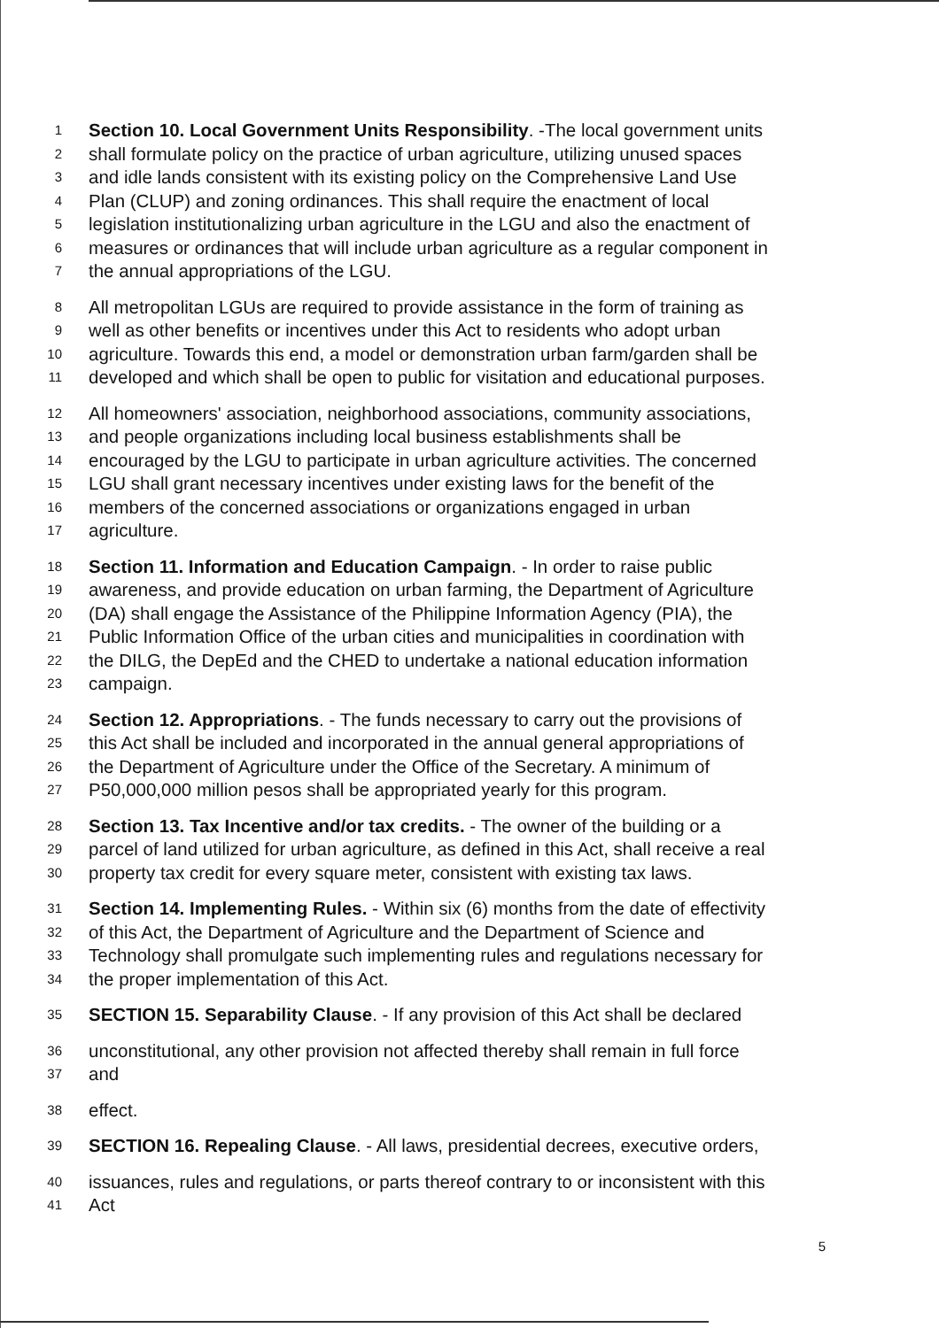1 Section 10. Local Government Units Responsibility. -The local government units
2 shall formulate policy on the practice of urban agriculture, utilizing unused spaces
3 and idle lands consistent with its existing policy on the Comprehensive Land Use
4 Plan (CLUP) and zoning ordinances. This shall require the enactment of local
5 legislation institutionalizing urban agriculture in the LGU and also the enactment of
6 measures or ordinances that will include urban agriculture as a regular component in
7 the annual appropriations of the LGU.
8 All metropolitan LGUs are required to provide assistance in the form of training as
9 well as other benefits or incentives under this Act to residents who adopt urban
10 agriculture. Towards this end, a model or demonstration urban farm/garden shall be
11 developed and which shall be open to public for visitation and educational purposes.
12 All homeowners' association, neighborhood associations, community associations,
13 and people organizations including local business establishments shall be
14 encouraged by the LGU to participate in urban agriculture activities. The concerned
15 LGU shall grant necessary incentives under existing laws for the benefit of the
16 members of the concerned associations or organizations engaged in urban
17 agriculture.
18 Section 11. Information and Education Campaign. - In order to raise public
19 awareness, and provide education on urban farming, the Department of Agriculture
20 (DA) shall engage the Assistance of the Philippine Information Agency (PIA), the
21 Public Information Office of the urban cities and municipalities in coordination with
22 the DILG, the DepEd and the CHED to undertake a national education information
23 campaign.
24 Section 12. Appropriations. - The funds necessary to carry out the provisions of
25 this Act shall be included and incorporated in the annual general appropriations of
26 the Department of Agriculture under the Office of the Secretary. A minimum of
27 P50,000,000 million pesos shall be appropriated yearly for this program.
28 Section 13. Tax Incentive and/or tax credits. - The owner of the building or a
29 parcel of land utilized for urban agriculture, as defined in this Act, shall receive a real
30 property tax credit for every square meter, consistent with existing tax laws.
31 Section 14. Implementing Rules. - Within six (6) months from the date of effectivity
32 of this Act, the Department of Agriculture and the Department of Science and
33 Technology shall promulgate such implementing rules and regulations necessary for
34 the proper implementation of this Act.
35 SECTION 15. Separability Clause. - If any provision of this Act shall be declared
36 unconstitutional, any other provision not affected thereby shall remain in full force
37 and
38 effect.
39 SECTION 16. Repealing Clause. - All laws, presidential decrees, executive orders,
40 issuances, rules and regulations, or parts thereof contrary to or inconsistent with this
41 Act
5